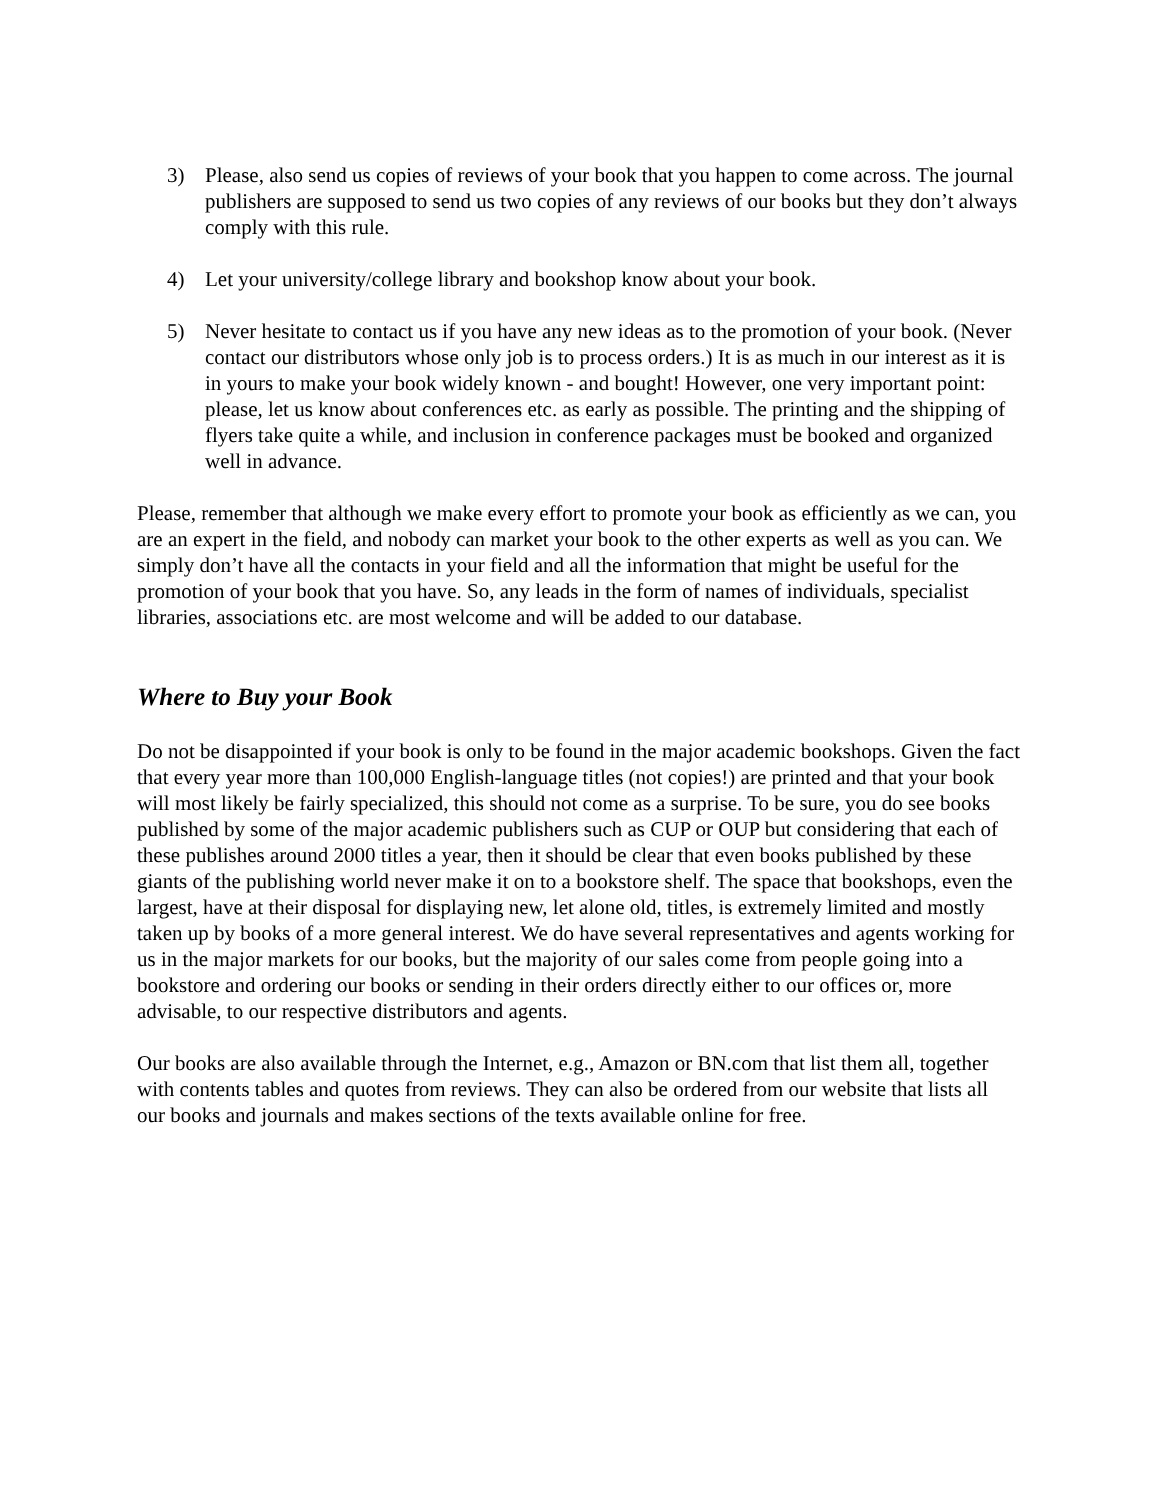3) Please, also send us copies of reviews of your book that you happen to come across. The journal publishers are supposed to send us two copies of any reviews of our books but they don’t always comply with this rule.
4) Let your university/college library and bookshop know about your book.
5) Never hesitate to contact us if you have any new ideas as to the promotion of your book. (Never contact our distributors whose only job is to process orders.) It is as much in our interest as it is in yours to make your book widely known - and bought! However, one very important point: please, let us know about conferences etc. as early as possible. The printing and the shipping of flyers take quite a while, and inclusion in conference packages must be booked and organized well in advance.
Please, remember that although we make every effort to promote your book as efficiently as we can, you are an expert in the field, and nobody can market your book to the other experts as well as you can. We simply don’t have all the contacts in your field and all the information that might be useful for the promotion of your book that you have. So, any leads in the form of names of individuals, specialist libraries, associations etc. are most welcome and will be added to our database.
Where to Buy your Book
Do not be disappointed if your book is only to be found in the major academic bookshops. Given the fact that every year more than 100,000 English-language titles (not copies!) are printed and that your book will most likely be fairly specialized, this should not come as a surprise. To be sure, you do see books published by some of the major academic publishers such as CUP or OUP but considering that each of these publishes around 2000 titles a year, then it should be clear that even books published by these giants of the publishing world never make it on to a bookstore shelf. The space that bookshops, even the largest, have at their disposal for displaying new, let alone old, titles, is extremely limited and mostly taken up by books of a more general interest. We do have several representatives and agents working for us in the major markets for our books, but the majority of our sales come from people going into a bookstore and ordering our books or sending in their orders directly either to our offices or, more advisable, to our respective distributors and agents.
Our books are also available through the Internet, e.g., Amazon or BN.com that list them all, together with contents tables and quotes from reviews. They can also be ordered from our website that lists all our books and journals and makes sections of the texts available online for free.